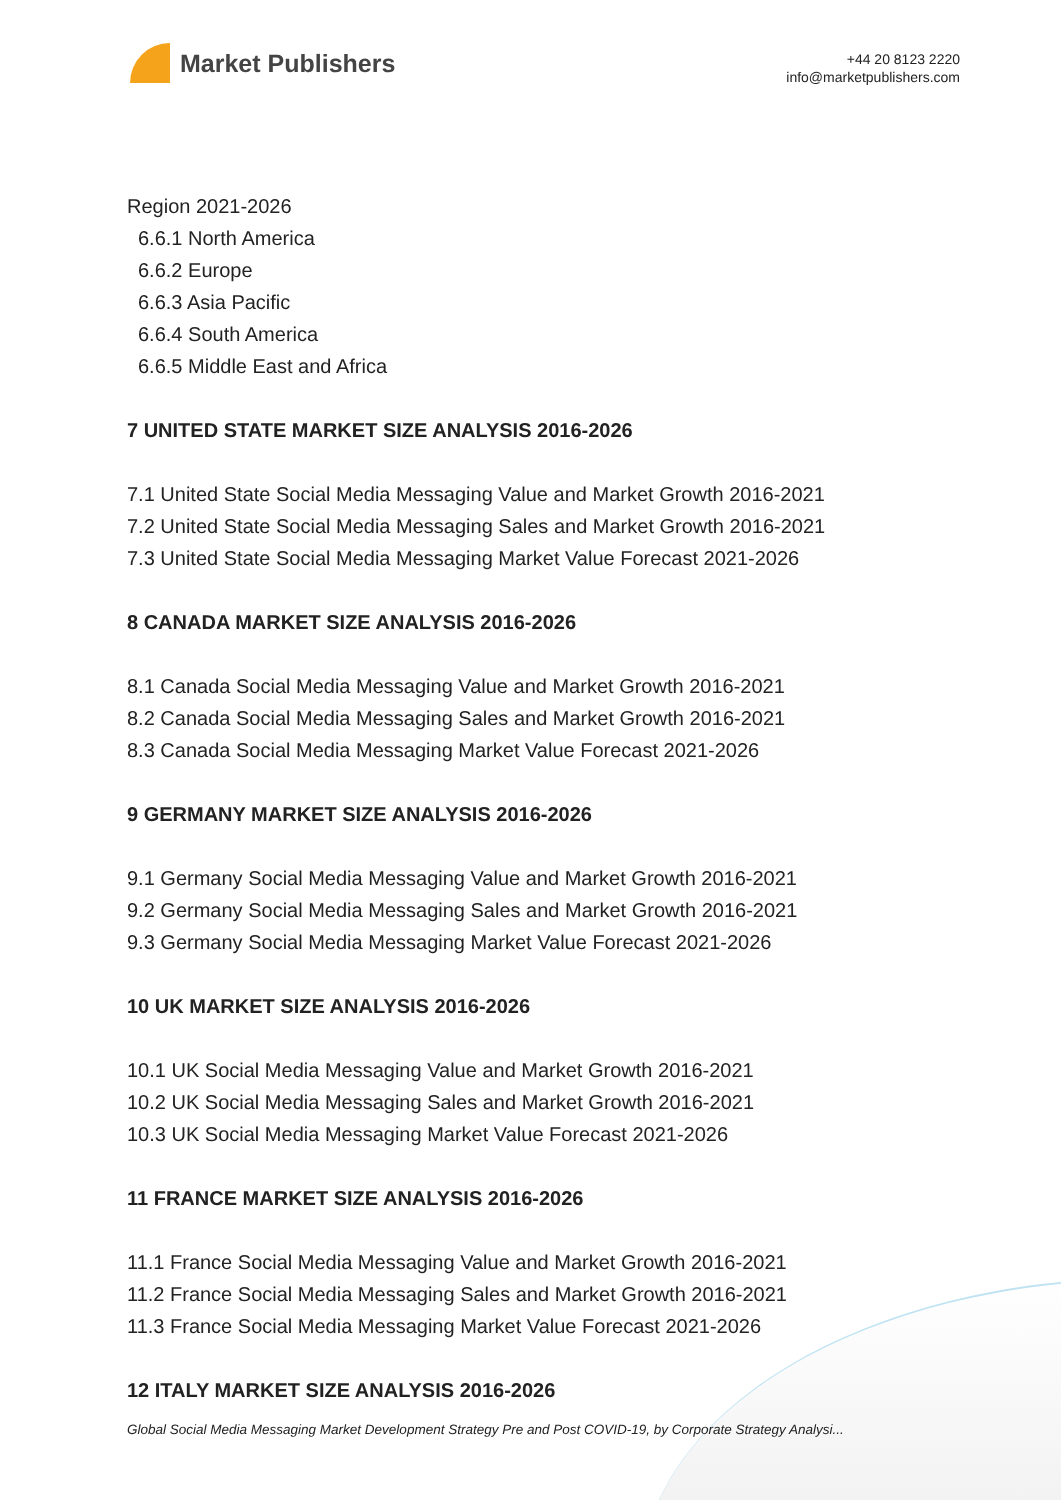Market Publishers
+44 20 8123 2220
info@marketpublishers.com
Region 2021-2026
6.6.1 North America
6.6.2 Europe
6.6.3 Asia Pacific
6.6.4 South America
6.6.5 Middle East and Africa
7 UNITED STATE MARKET SIZE ANALYSIS 2016-2026
7.1 United State Social Media Messaging Value and Market Growth 2016-2021
7.2 United State Social Media Messaging Sales and Market Growth 2016-2021
7.3 United State Social Media Messaging Market Value Forecast 2021-2026
8 CANADA MARKET SIZE ANALYSIS 2016-2026
8.1 Canada Social Media Messaging Value and Market Growth 2016-2021
8.2 Canada Social Media Messaging Sales and Market Growth 2016-2021
8.3 Canada Social Media Messaging Market Value Forecast 2021-2026
9 GERMANY MARKET SIZE ANALYSIS 2016-2026
9.1 Germany Social Media Messaging Value and Market Growth 2016-2021
9.2 Germany Social Media Messaging Sales and Market Growth 2016-2021
9.3 Germany Social Media Messaging Market Value Forecast 2021-2026
10 UK MARKET SIZE ANALYSIS 2016-2026
10.1 UK Social Media Messaging Value and Market Growth 2016-2021
10.2 UK Social Media Messaging Sales and Market Growth 2016-2021
10.3 UK Social Media Messaging Market Value Forecast 2021-2026
11 FRANCE MARKET SIZE ANALYSIS 2016-2026
11.1 France Social Media Messaging Value and Market Growth 2016-2021
11.2 France Social Media Messaging Sales and Market Growth 2016-2021
11.3 France Social Media Messaging Market Value Forecast 2021-2026
12 ITALY MARKET SIZE ANALYSIS 2016-2026
Global Social Media Messaging Market Development Strategy Pre and Post COVID-19, by Corporate Strategy Analysi...